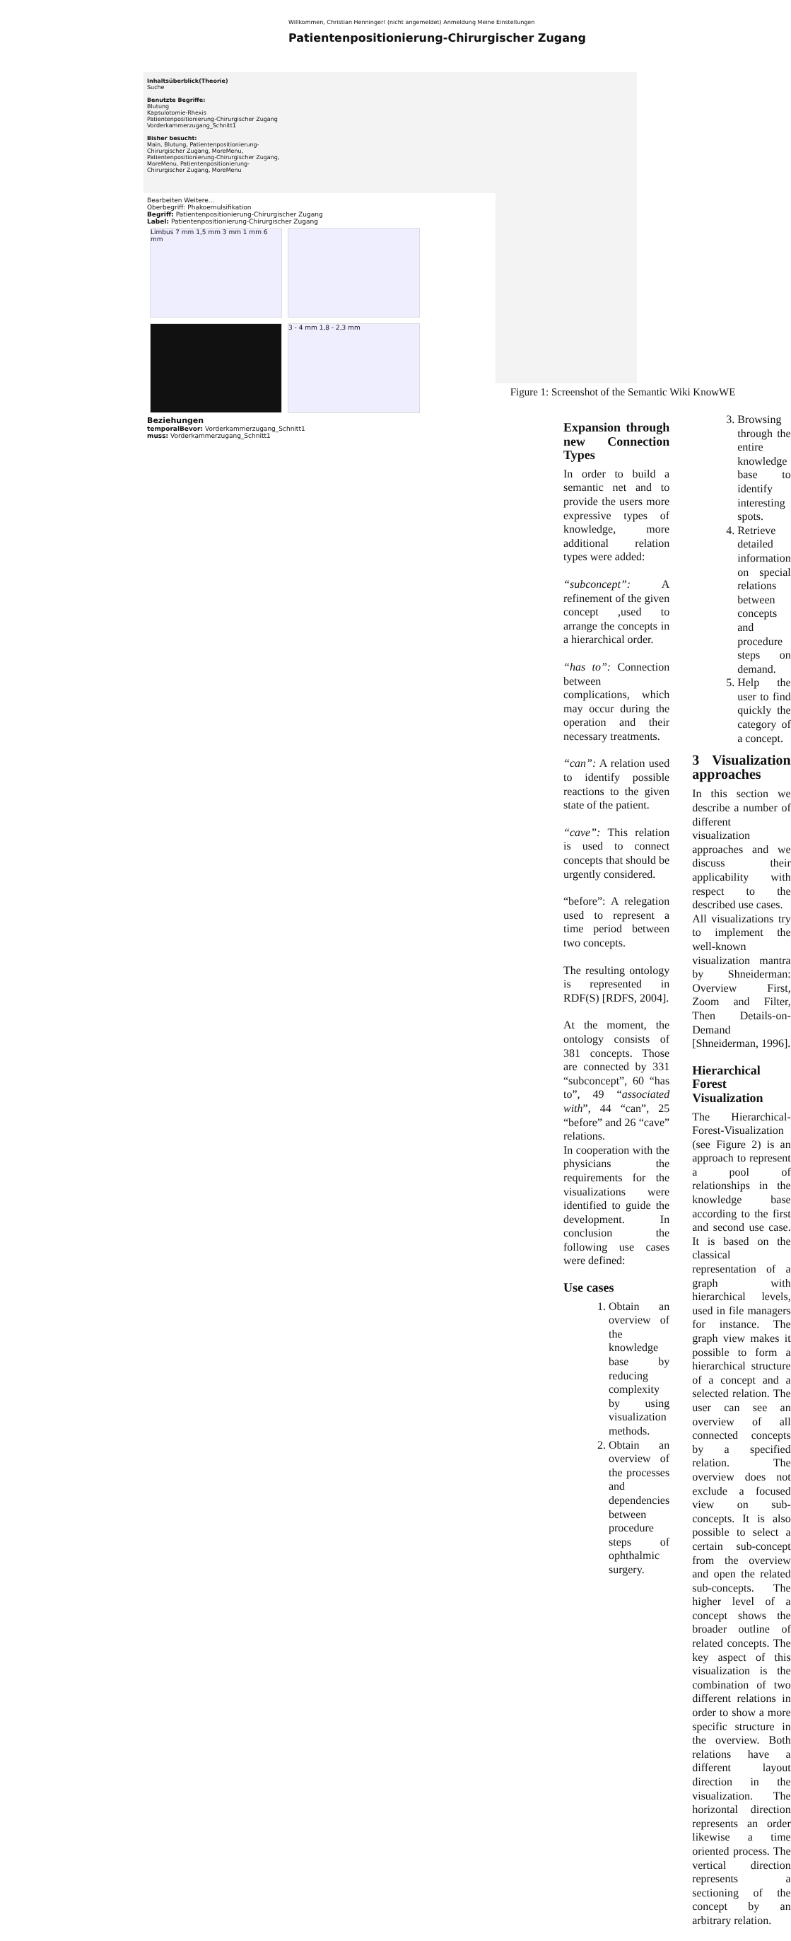Willkommen, Christian Henninger! (nicht angemeldet) Anmeldung Meine Einstellungen
Patientenpositionierung-Chirurgischer Zugang
Inhaltsüberblick(Theorie)
Suche
Benutzte Begriffe:
Blutung
Kapsulotomie-Rhexis
Patientenpositionierung-Chirurgischer Zugang
Vorderkammerzugang_Schnitt1
Bisher besucht:
Main, Blutung, Patientenpositionierung-Chirurgischer Zugang, MoreMenu, Patientenpositionierung-Chirurgischer Zugang, MoreMenu, Patientenpositionierung-Chirurgischer Zugang, MoreMenu
Bearbeiten Weitere...
Oberbegriff: Phakoemulsifikation
Begriff: Patientenpositionierung-Chirurgischer Zugang
Label: Patientenpositionierung-Chirurgischer Zugang
Limbus 7 mm 1,5 mm 3 mm 1 mm 6 mm 3 - 4 mm 1,8 - 2,3 mm
Beziehungen
temporalBevor: Vorderkammerzugang_Schnitt1
muss: Vorderkammerzugang_Schnitt1
Figure 1: Screenshot of the Semantic Wiki KnowWE
Expansion through new Connection Types
In order to build a semantic net and to provide the users more expressive types of knowledge, more additional relation types were added:
“subconcept”: A refinement of the given concept ,used to arrange the concepts in a hierarchical order.
“has to”: Connection between complications, which may occur during the operation and their necessary treatments.
“can”: A relation used to identify possible reactions to the given state of the patient.
“cave”: This relation is used to connect concepts that should be urgently considered.
“before”: A relegation used to represent a time period between two concepts.
The resulting ontology is represented in RDF(S) [RDFS, 2004].
At the moment, the ontology consists of 381 concepts. Those are connected by 331 “subconcept”, 60 “has to”, 49 “associated with”, 44 “can”, 25 “before” and 26 “cave” relations.
In cooperation with the physicians the requirements for the visualizations were identified to guide the development. In conclusion the following use cases were defined:
Use cases
1. Obtain an overview of the knowledge base by reducing complexity by using visualization methods.
2. Obtain an overview of the processes and dependencies between procedure steps of ophthalmic surgery.
3. Browsing through the entire knowledge base to identify interesting spots.
4. Retrieve detailed information on special relations between concepts and procedure steps on demand.
5. Help the user to find quickly the category of a concept.
3 Visualization approaches
In this section we describe a number of different visualization approaches and we discuss their applicability with respect to the described use cases.
All visualizations try to implement the well-known visualization mantra by Shneiderman: Overview First, Zoom and Filter, Then Details-on-Demand [Shneiderman, 1996].
Hierarchical Forest Visualization
The Hierarchical-Forest-Visualization (see Figure 2) is an approach to represent a pool of relationships in the knowledge base according to the first and second use case. It is based on the classical representation of a graph with hierarchical levels, used in file managers for instance. The graph view makes it possible to form a hierarchical structure of a concept and a selected relation. The user can see an overview of all connected concepts by a specified relation. The overview does not exclude a focused view on sub-concepts. It is also possible to select a certain sub-concept from the overview and open the related sub-concepts. The higher level of a concept shows the broader outline of related concepts. The key aspect of this visualization is the combination of two different relations in order to show a more specific structure in the overview. Both relations have a different layout direction in the visualization. The horizontal direction represents an order likewise a time oriented process. The vertical direction represents a sectioning of the concept by an arbitrary relation.